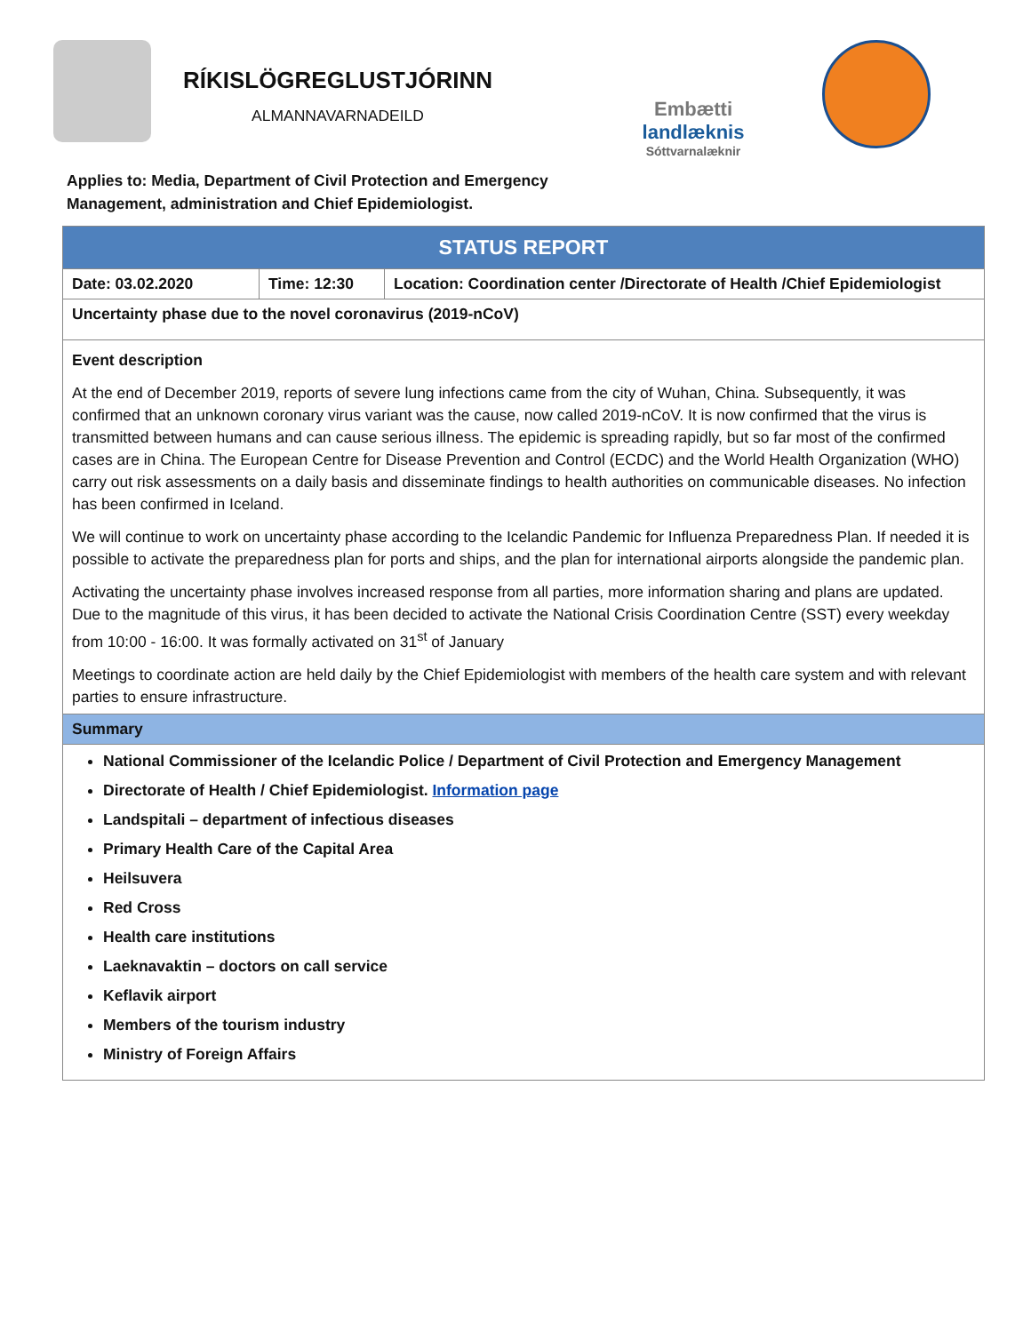RÍKISLÖGREGLUSTJÓRINN
ALMANNAVARNADEILD
Embætti
landlæknis
Sóttvarnalæknir
Applies to: Media, Department of Civil Protection and Emergency Management, administration and Chief Epidemiologist.
| STATUS REPORT | | |
| --- | --- | --- |
| Date: 03.02.2020 | Time: 12:30 | Location: Coordination center /Directorate of Health /Chief Epidemiologist |
| Uncertainty phase due to the novel coronavirus (2019-nCoV) | | |
| Event description At the end of December 2019, reports of severe lung infections came from the city of Wuhan, China. Subsequently, it was confirmed that an unknown coronary virus variant was the cause, now called 2019-nCoV. It is now confirmed that the virus is transmitted between humans and can cause serious illness. The epidemic is spreading rapidly, but so far most of the confirmed cases are in China. The European Centre for Disease Prevention and Control (ECDC) and the World Health Organization (WHO) carry out risk assessments on a daily basis and disseminate findings to health authorities on communicable diseases. No infection has been confirmed in Iceland. We will continue to work on uncertainty phase according to the Icelandic Pandemic for Influenza Preparedness Plan. If needed it is possible to activate the preparedness plan for ports and ships, and the plan for international airports alongside the pandemic plan. Activating the uncertainty phase involves increased response from all parties, more information sharing and plans are updated. Due to the magnitude of this virus, it has been decided to activate the National Crisis Coordination Centre (SST) every weekday from 10:00 - 16:00. It was formally activated on 31<sup>st</sup> of January Meetings to coordinate action are held daily by the Chief Epidemiologist with members of the health care system and with relevant parties to ensure infrastructure. | | |
| Summary | | |
| National Commissioner of the Icelandic Police / Department of Civil Protection and Emergency Management Directorate of Health / Chief Epidemiologist. Information page Landspitali – department of infectious diseases Primary Health Care of the Capital Area Heilsuvera Red Cross Health care institutions Laeknavaktin – doctors on call service Keflavik airport Members of the tourism industry Ministry of Foreign Affairs | | |